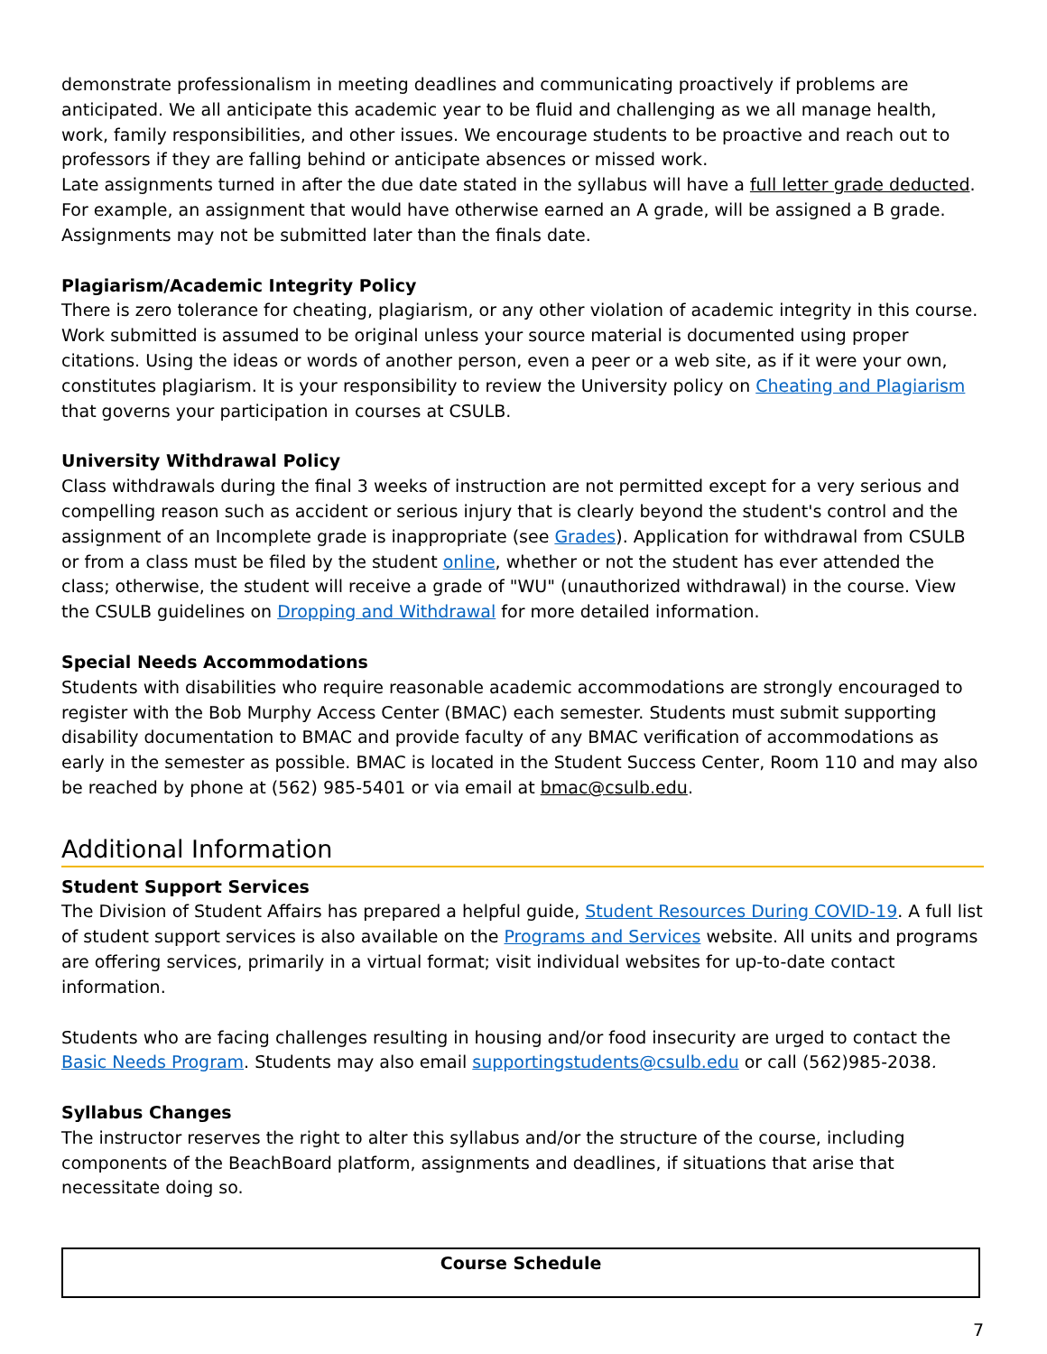demonstrate professionalism in meeting deadlines and communicating proactively if problems are anticipated. We all anticipate this academic year to be fluid and challenging as we all manage health, work, family responsibilities, and other issues. We encourage students to be proactive and reach out to professors if they are falling behind or anticipate absences or missed work.
Late assignments turned in after the due date stated in the syllabus will have a full letter grade deducted. For example, an assignment that would have otherwise earned an A grade, will be assigned a B grade. Assignments may not be submitted later than the finals date.
Plagiarism/Academic Integrity Policy
There is zero tolerance for cheating, plagiarism, or any other violation of academic integrity in this course. Work submitted is assumed to be original unless your source material is documented using proper citations. Using the ideas or words of another person, even a peer or a web site, as if it were your own, constitutes plagiarism. It is your responsibility to review the University policy on Cheating and Plagiarism that governs your participation in courses at CSULB.
University Withdrawal Policy
Class withdrawals during the final 3 weeks of instruction are not permitted except for a very serious and compelling reason such as accident or serious injury that is clearly beyond the student's control and the assignment of an Incomplete grade is inappropriate (see Grades). Application for withdrawal from CSULB or from a class must be filed by the student online, whether or not the student has ever attended the class; otherwise, the student will receive a grade of "WU" (unauthorized withdrawal) in the course. View the CSULB guidelines on Dropping and Withdrawal for more detailed information.
Special Needs Accommodations
Students with disabilities who require reasonable academic accommodations are strongly encouraged to register with the Bob Murphy Access Center (BMAC) each semester. Students must submit supporting disability documentation to BMAC and provide faculty of any BMAC verification of accommodations as early in the semester as possible. BMAC is located in the Student Success Center, Room 110 and may also be reached by phone at (562) 985-5401 or via email at bmac@csulb.edu.
Additional Information
Student Support Services
The Division of Student Affairs has prepared a helpful guide, Student Resources During COVID-19. A full list of student support services is also available on the Programs and Services website. All units and programs are offering services, primarily in a virtual format; visit individual websites for up-to-date contact information.
Students who are facing challenges resulting in housing and/or food insecurity are urged to contact the Basic Needs Program. Students may also email supportingstudents@csulb.edu or call (562)985-2038.
Syllabus Changes
The instructor reserves the right to alter this syllabus and/or the structure of the course, including components of the BeachBoard platform, assignments and deadlines, if situations that arise that necessitate doing so.
| Course Schedule |
| --- |
7